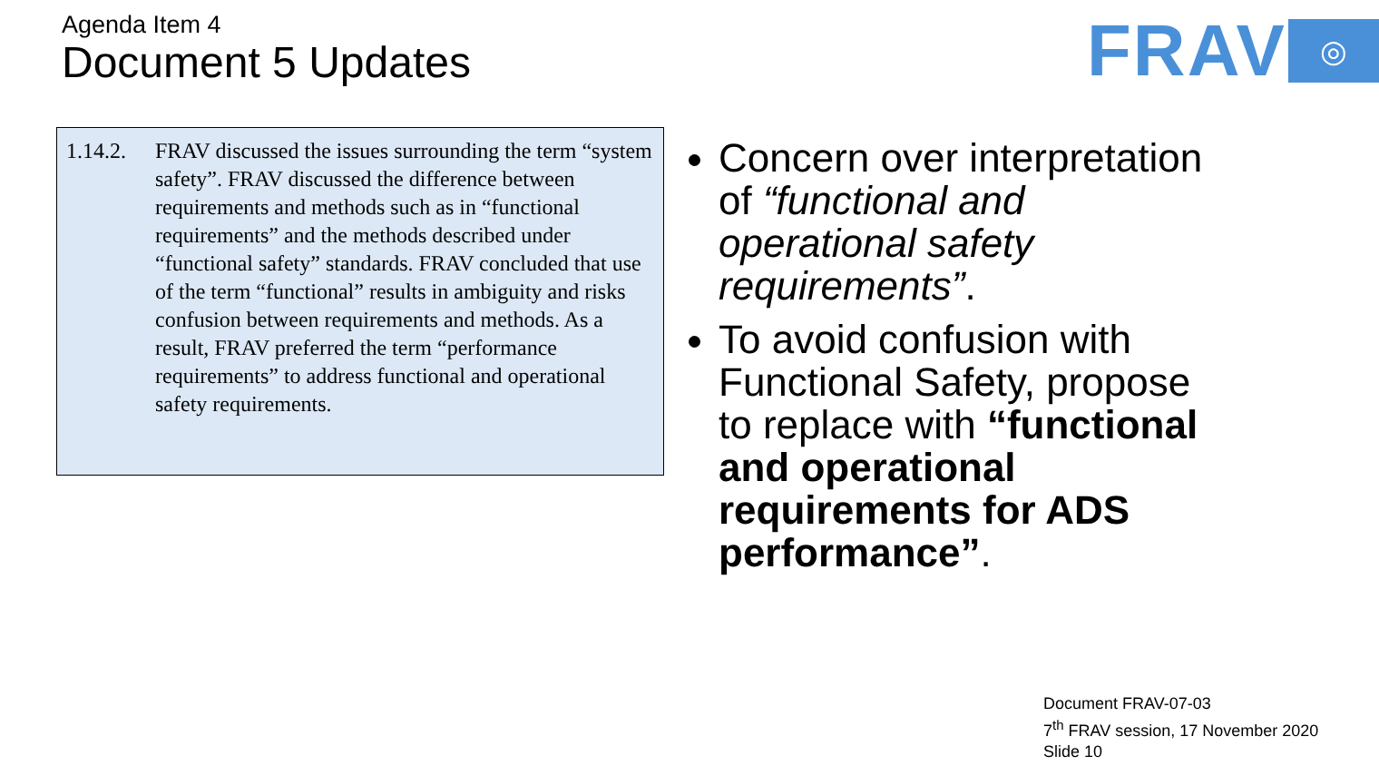Agenda Item 4
Document 5 Updates
FRAV
◎
1.14.2.
FRAV discussed the issues surrounding the term “system safety”. FRAV discussed the difference between requirements and methods such as in “functional requirements” and the methods described under “functional safety” standards. FRAV concluded that use of the term “functional” results in ambiguity and risks confusion between requirements and methods. As a result, FRAV preferred the term “performance requirements” to address functional and operational safety requirements.
Concern over interpretation of “functional and operational safety requirements”.
To avoid confusion with Functional Safety, propose to replace with “functional and operational requirements for ADS performance”.
Document FRAV-07-03
7<sup>th</sup> FRAV session, 17 November 2020
Slide 10